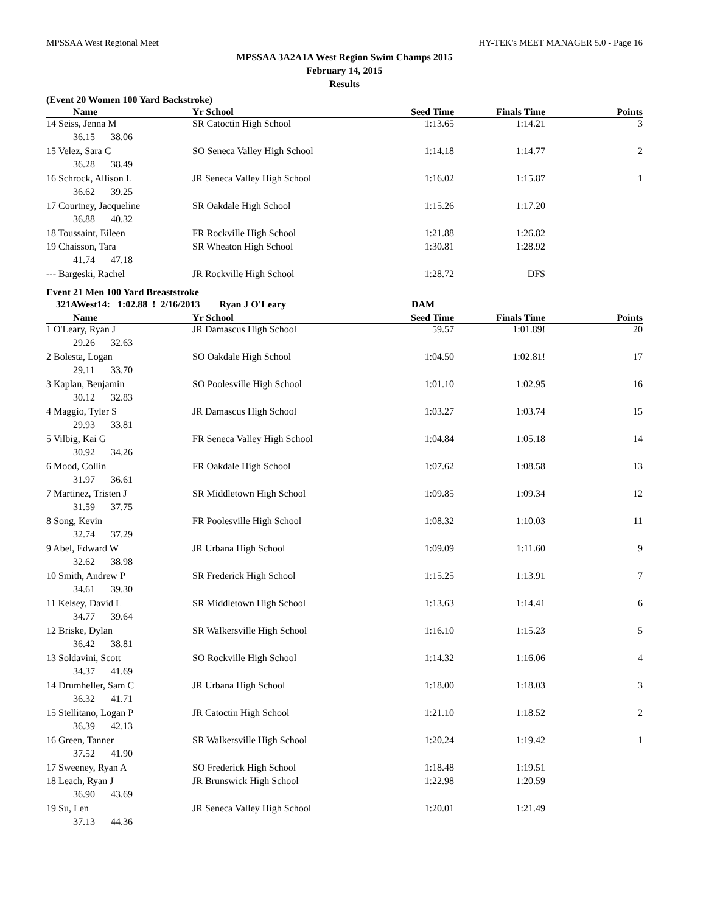MPSSAA West Regional Meet HY-TEK's MEET MANAGER 5.0 - Page 16
MPSSAA 3A2A1A West Region Swim Champs 2015
February 14, 2015
Results
(Event 20 Women 100 Yard Backstroke)
| Name | Yr School | Seed Time | Finals Time | Points |
| --- | --- | --- | --- | --- |
| 14 Seiss, Jenna M | SR Catoctin High School | 1:13.65 | 1:14.21 | 3 |
| 36.15 38.06 | | | | |
| 15 Velez, Sara C | SO Seneca Valley High School | 1:14.18 | 1:14.77 | 2 |
| 36.28 38.49 | | | | |
| 16 Schrock, Allison L | JR Seneca Valley High School | 1:16.02 | 1:15.87 | 1 |
| 36.62 39.25 | | | | |
| 17 Courtney, Jacqueline | SR Oakdale High School | 1:15.26 | 1:17.20 | |
| 36.88 40.32 | | | | |
| 18 Toussaint, Eileen | FR Rockville High School | 1:21.88 | 1:26.82 | |
| 19 Chaisson, Tara | SR Wheaton High School | 1:30.81 | 1:28.92 | |
| 41.74 47.18 | | | | |
| --- Bargeski, Rachel | JR Rockville High School | 1:28.72 | DFS | |
Event 21 Men 100 Yard Breaststroke
| 321AWest14: 1:02.88 ! 2/16/2013 Ryan J O'Leary | | DAM | | |
| Name | Yr School | Seed Time | Finals Time | Points |
| 1 O'Leary, Ryan J | JR Damascus High School | 59.57 | 1:01.89! | 20 |
| 29.26 32.63 | | | | |
| 2 Bolesta, Logan | SO Oakdale High School | 1:04.50 | 1:02.81! | 17 |
| 29.11 33.70 | | | | |
| 3 Kaplan, Benjamin | SO Poolesville High School | 1:01.10 | 1:02.95 | 16 |
| 30.12 32.83 | | | | |
| 4 Maggio, Tyler S | JR Damascus High School | 1:03.27 | 1:03.74 | 15 |
| 29.93 33.81 | | | | |
| 5 Vilbig, Kai G | FR Seneca Valley High School | 1:04.84 | 1:05.18 | 14 |
| 30.92 34.26 | | | | |
| 6 Mood, Collin | FR Oakdale High School | 1:07.62 | 1:08.58 | 13 |
| 31.97 36.61 | | | | |
| 7 Martinez, Tristen J | SR Middletown High School | 1:09.85 | 1:09.34 | 12 |
| 31.59 37.75 | | | | |
| 8 Song, Kevin | FR Poolesville High School | 1:08.32 | 1:10.03 | 11 |
| 32.74 37.29 | | | | |
| 9 Abel, Edward W | JR Urbana High School | 1:09.09 | 1:11.60 | 9 |
| 32.62 38.98 | | | | |
| 10 Smith, Andrew P | SR Frederick High School | 1:15.25 | 1:13.91 | 7 |
| 34.61 39.30 | | | | |
| 11 Kelsey, David L | SR Middletown High School | 1:13.63 | 1:14.41 | 6 |
| 34.77 39.64 | | | | |
| 12 Briske, Dylan | SR Walkersville High School | 1:16.10 | 1:15.23 | 5 |
| 36.42 38.81 | | | | |
| 13 Soldavini, Scott | SO Rockville High School | 1:14.32 | 1:16.06 | 4 |
| 34.37 41.69 | | | | |
| 14 Drumheller, Sam C | JR Urbana High School | 1:18.00 | 1:18.03 | 3 |
| 36.32 41.71 | | | | |
| 15 Stellitano, Logan P | JR Catoctin High School | 1:21.10 | 1:18.52 | 2 |
| 36.39 42.13 | | | | |
| 16 Green, Tanner | SR Walkersville High School | 1:20.24 | 1:19.42 | 1 |
| 37.52 41.90 | | | | |
| 17 Sweeney, Ryan A | SO Frederick High School | 1:18.48 | 1:19.51 | |
| 18 Leach, Ryan J | JR Brunswick High School | 1:22.98 | 1:20.59 | |
| 36.90 43.69 | | | | |
| 19 Su, Len | JR Seneca Valley High School | 1:20.01 | 1:21.49 | |
| 37.13 44.36 | | | | |